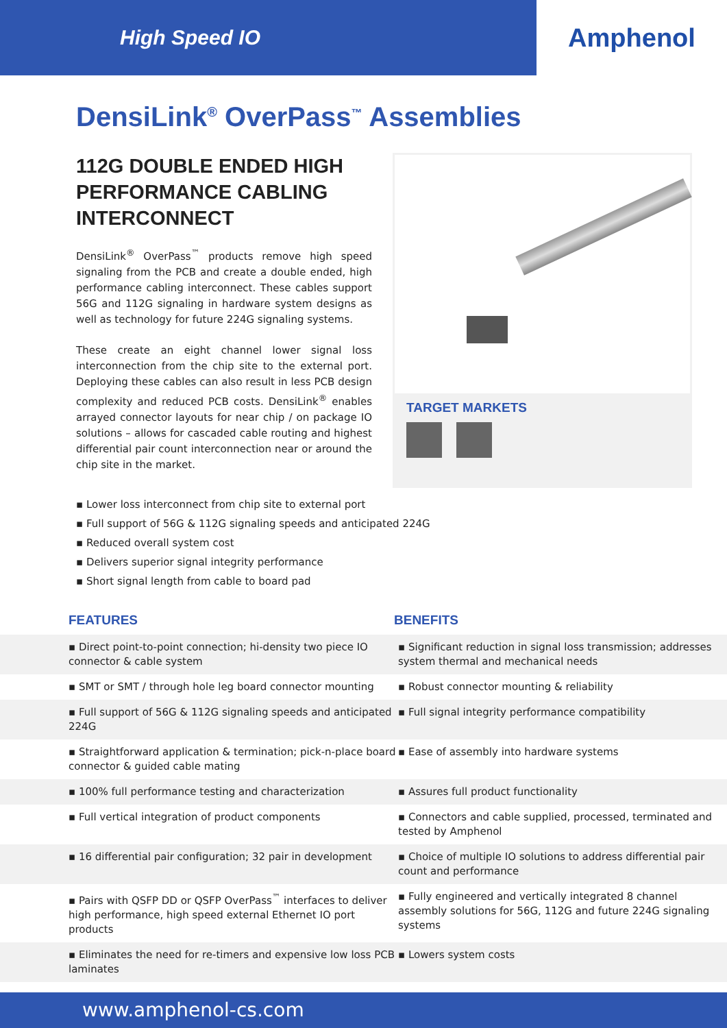High Speed IO
Amphenol
DensiLink<sup>®</sup> OverPass<sup>™</sup> Assemblies
112G DOUBLE ENDED HIGH PERFORMANCE CABLING INTERCONNECT
DensiLink<sup>®</sup> OverPass<sup>™</sup> products remove high speed signaling from the PCB and create a double ended, high performance cabling interconnect. These cables support 56G and 112G signaling in hardware system designs as well as technology for future 224G signaling systems.
These create an eight channel lower signal loss interconnection from the chip site to the external port. Deploying these cables can also result in less PCB design complexity and reduced PCB costs. DensiLink<sup>®</sup> enables arrayed connector layouts for near chip / on package IO solutions – allows for cascaded cable routing and highest differential pair count interconnection near or around the chip site in the market.
TARGET MARKETS
▪ Lower loss interconnect from chip site to external port
▪ Full support of 56G & 112G signaling speeds and anticipated 224G
▪ Reduced overall system cost
▪ Delivers superior signal integrity performance
▪ Short signal length from cable to board pad
FEATURES BENEFITS
| ▪ Direct point-to-point connection; hi-density two piece IO connector & cable system | ▪ Significant reduction in signal loss transmission; addresses system thermal and mechanical needs |
| ▪ SMT or SMT / through hole leg board connector mounting | ▪ Robust connector mounting & reliability |
| ▪ Full support of 56G & 112G signaling speeds and anticipated 224G | ▪ Full signal integrity performance compatibility |
| ▪ Straightforward application & termination; pick-n-place board connector & guided cable mating | ▪ Ease of assembly into hardware systems |
| ▪ 100% full performance testing and characterization | ▪ Assures full product functionality |
| ▪ Full vertical integration of product components | ▪ Connectors and cable supplied, processed, terminated and tested by Amphenol |
| ▪ 16 differential pair configuration; 32 pair in development | ▪ Choice of multiple IO solutions to address differential pair count and performance |
| ▪ Pairs with QSFP DD or QSFP OverPass<sup>™</sup> interfaces to deliver high performance, high speed external Ethernet IO port products | ▪ Fully engineered and vertically integrated 8 channel assembly solutions for 56G, 112G and future 224G signaling systems |
| ▪ Eliminates the need for re-timers and expensive low loss PCB laminates | ▪ Lowers system costs |
www.amphenol-cs.com